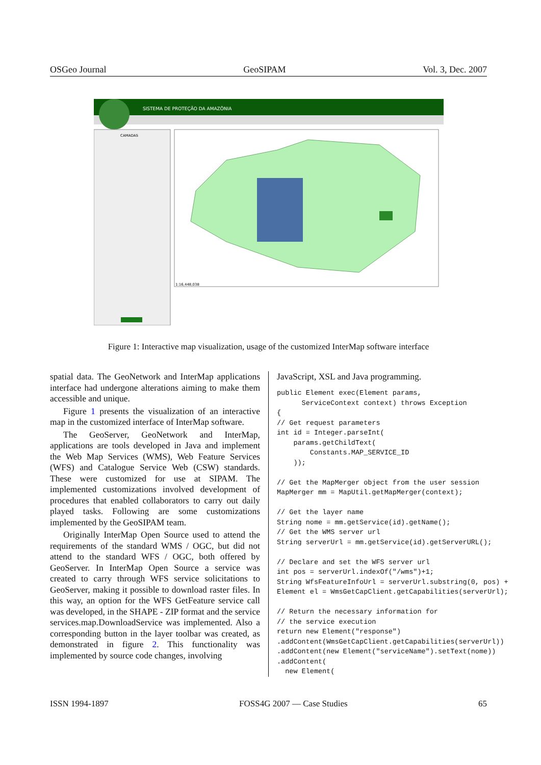OSGeo Journal GeoSIPAM Vol. 3, Dec. 2007
SISTEMA DE PROTEÇÃO DA AMAZÔNIA
CAMADAS
1:16,448,038
Figure 1: Interactive map visualization, usage of the customized InterMap software interface
spatial data. The GeoNetwork and InterMap applications interface had undergone alterations aiming to make them accessible and unique.
Figure 1 presents the visualization of an interactive map in the customized interface of InterMap software.
The GeoServer, GeoNetwork and InterMap, applications are tools developed in Java and implement the Web Map Services (WMS), Web Feature Services (WFS) and Catalogue Service Web (CSW) standards. These were customized for use at SIPAM. The implemented customizations involved development of procedures that enabled collaborators to carry out daily played tasks. Following are some customizations implemented by the GeoSIPAM team.
Originally InterMap Open Source used to attend the requirements of the standard WMS / OGC, but did not attend to the standard WFS / OGC, both offered by GeoServer. In InterMap Open Source a service was created to carry through WFS service solicitations to GeoServer, making it possible to download raster files. In this way, an option for the WFS GetFeature service call was developed, in the SHAPE - ZIP format and the service services.map.DownloadService was implemented. Also a corresponding button in the layer toolbar was created, as demonstrated in figure 2. This functionality was implemented by source code changes, involving
JavaScript, XSL and Java programming.
public Element exec(Element params,
      ServiceContext context) throws Exception
{
// Get request parameters
int id = Integer.parseInt(
    params.getChildText(
        Constants.MAP_SERVICE_ID
    ));

// Get the MapMerger object from the user session
MapMerger mm = MapUtil.getMapMerger(context);

// Get the layer name
String nome = mm.getService(id).getName();
// Get the WMS server url
String serverUrl = mm.getService(id).getServerURL();

// Declare and set the WFS server url
int pos = serverUrl.indexOf("/wms")+1;
String WfsFeatureInfoUrl = serverUrl.substring(0, pos) +
Element el = WmsGetCapClient.getCapabilities(serverUrl);

// Return the necessary information for
// the service execution
return new Element("response")
.addContent(WmsGetCapClient.getCapabilities(serverUrl))
.addContent(new Element("serviceName").setText(nome))
.addContent(
  new Element(
ISSN 1994-1897 FOSS4G 2007 — Case Studies 65